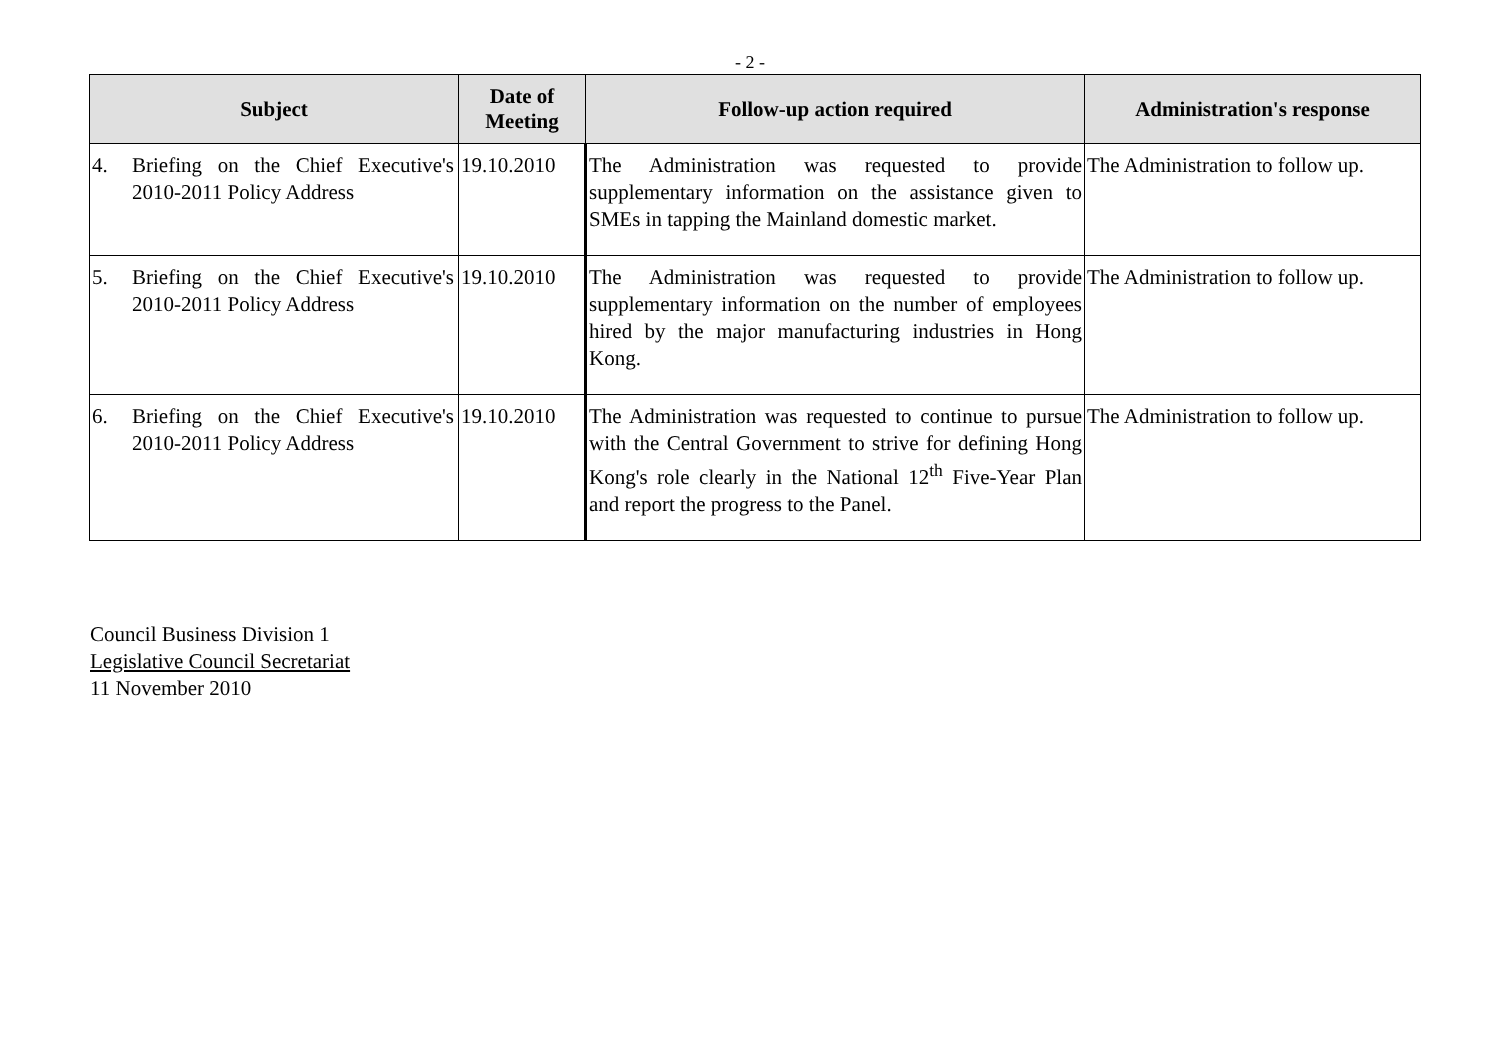- 2 -
| Subject | Date of Meeting | Follow-up action required | Administration's response |
| --- | --- | --- | --- |
| 4. Briefing on the Chief Executive's 2010-2011 Policy Address | 19.10.2010 | The Administration was requested to provide supplementary information on the assistance given to SMEs in tapping the Mainland domestic market. | The Administration to follow up. |
| 5. Briefing on the Chief Executive's 2010-2011 Policy Address | 19.10.2010 | The Administration was requested to provide supplementary information on the number of employees hired by the major manufacturing industries in Hong Kong. | The Administration to follow up. |
| 6. Briefing on the Chief Executive's 2010-2011 Policy Address | 19.10.2010 | The Administration was requested to continue to pursue with the Central Government to strive for defining Hong Kong's role clearly in the National 12<sup>th</sup> Five-Year Plan and report the progress to the Panel. | The Administration to follow up. |
Council Business Division 1
Legislative Council Secretariat
11 November 2010